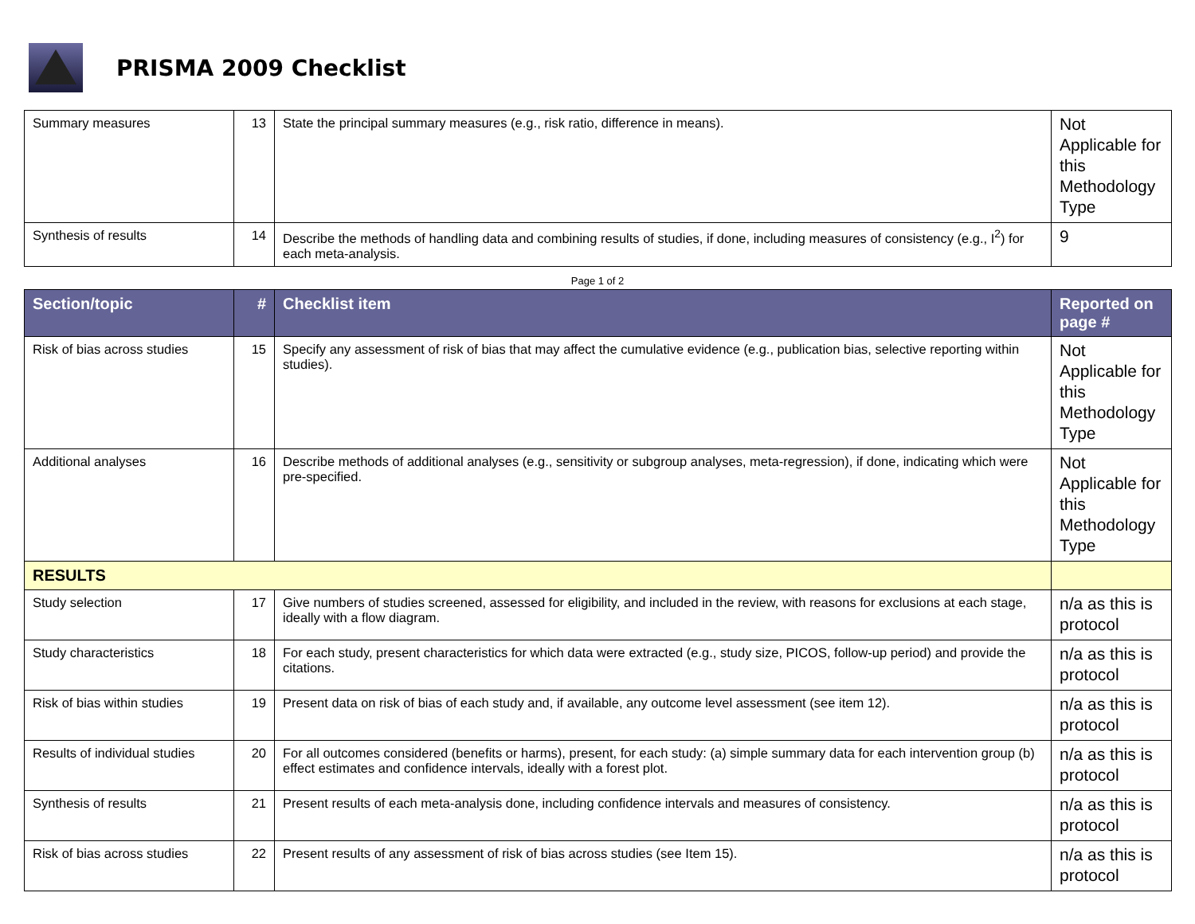PRISMA 2009 Checklist
| Summary measures | 13 | State the principal summary measures (e.g., risk ratio, difference in means). | Not Applicable for this Methodology Type |
| Synthesis of results | 14 | Describe the methods of handling data and combining results of studies, if done, including measures of consistency (e.g., I<sup>2</sup>) for each meta-analysis. | 9 |
Page 1 of 2
| Section/topic | # | Checklist item | Reported on page # |
| --- | --- | --- | --- |
| Risk of bias across studies | 15 | Specify any assessment of risk of bias that may affect the cumulative evidence (e.g., publication bias, selective reporting within studies). | Not Applicable for this Methodology Type |
| Additional analyses | 16 | Describe methods of additional analyses (e.g., sensitivity or subgroup analyses, meta-regression), if done, indicating which were pre-specified. | Not Applicable for this Methodology Type |
| RESULTS | | | |
| Study selection | 17 | Give numbers of studies screened, assessed for eligibility, and included in the review, with reasons for exclusions at each stage, ideally with a flow diagram. | n/a as this is protocol |
| Study characteristics | 18 | For each study, present characteristics for which data were extracted (e.g., study size, PICOS, follow-up period) and provide the citations. | n/a as this is protocol |
| Risk of bias within studies | 19 | Present data on risk of bias of each study and, if available, any outcome level assessment (see item 12). | n/a as this is protocol |
| Results of individual studies | 20 | For all outcomes considered (benefits or harms), present, for each study: (a) simple summary data for each intervention group (b) effect estimates and confidence intervals, ideally with a forest plot. | n/a as this is protocol |
| Synthesis of results | 21 | Present results of each meta-analysis done, including confidence intervals and measures of consistency. | n/a as this is protocol |
| Risk of bias across studies | 22 | Present results of any assessment of risk of bias across studies (see Item 15). | n/a as this is protocol |